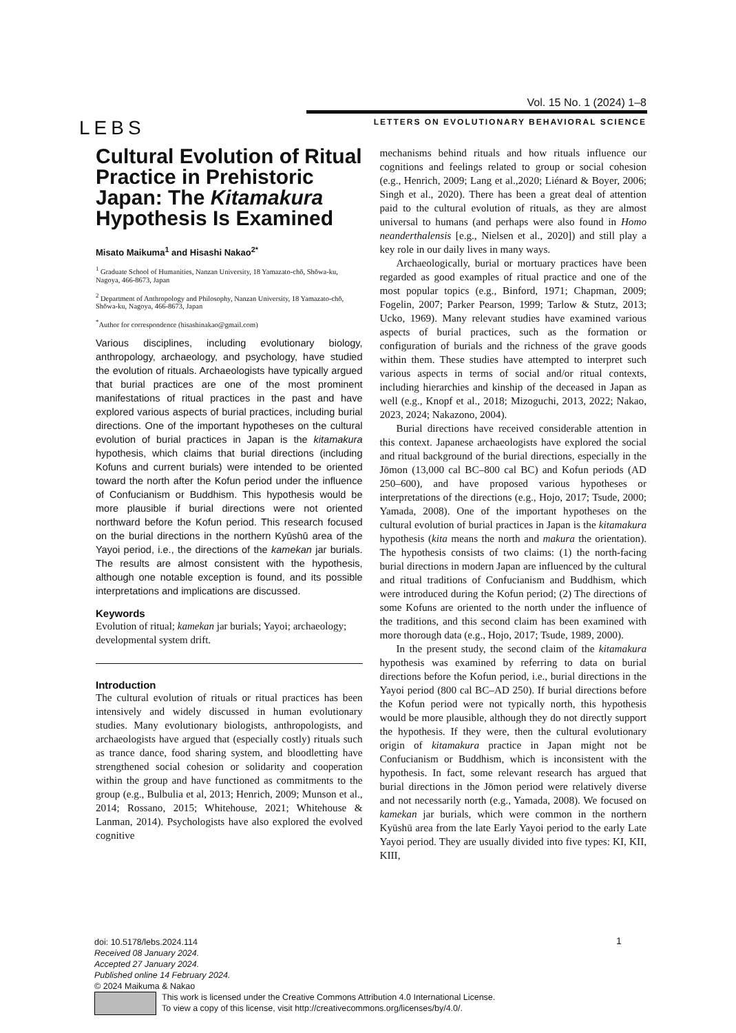Vol. 15 No. 1 (2024) 1–8
LEBS
LETTERS ON EVOLUTIONARY BEHAVIORAL SCIENCE
Cultural Evolution of Ritual Practice in Prehistoric Japan: The Kitamakura Hypothesis Is Examined
Misato Maikuma<sup>1</sup> and Hisashi Nakao<sup>2*</sup>
<sup>1</sup> Graduate School of Humanities, Nanzan University, 18 Yamazato-chō, Shōwa-ku, Nagoya, 466-8673, Japan
<sup>2</sup> Department of Anthropology and Philosophy, Nanzan University, 18 Yamazato-chō, Shōwa-ku, Nagoya, 466-8673, Japan
<sup>*</sup> Author for correspondence (hisashinakao@gmail.com)
Various disciplines, including evolutionary biology, anthropology, archaeology, and psychology, have studied the evolution of rituals. Archaeologists have typically argued that burial practices are one of the most prominent manifestations of ritual practices in the past and have explored various aspects of burial practices, including burial directions. One of the important hypotheses on the cultural evolution of burial practices in Japan is the kitamakura hypothesis, which claims that burial directions (including Kofuns and current burials) were intended to be oriented toward the north after the Kofun period under the influence of Confucianism or Buddhism. This hypothesis would be more plausible if burial directions were not oriented northward before the Kofun period. This research focused on the burial directions in the northern Kyūshū area of the Yayoi period, i.e., the directions of the kamekan jar burials. The results are almost consistent with the hypothesis, although one notable exception is found, and its possible interpretations and implications are discussed.
Keywords
Evolution of ritual; kamekan jar burials; Yayoi; archaeology; developmental system drift.
Introduction
The cultural evolution of rituals or ritual practices has been intensively and widely discussed in human evolutionary studies. Many evolutionary biologists, anthropologists, and archaeologists have argued that (especially costly) rituals such as trance dance, food sharing system, and bloodletting have strengthened social cohesion or solidarity and cooperation within the group and have functioned as commitments to the group (e.g., Bulbulia et al, 2013; Henrich, 2009; Munson et al., 2014; Rossano, 2015; Whitehouse, 2021; Whitehouse & Lanman, 2014). Psychologists have also explored the evolved cognitive
mechanisms behind rituals and how rituals influence our cognitions and feelings related to group or social cohesion (e.g., Henrich, 2009; Lang et al.,2020; Liénard & Boyer, 2006; Singh et al., 2020). There has been a great deal of attention paid to the cultural evolution of rituals, as they are almost universal to humans (and perhaps were also found in Homo neanderthalensis [e.g., Nielsen et al., 2020]) and still play a key role in our daily lives in many ways.
Archaeologically, burial or mortuary practices have been regarded as good examples of ritual practice and one of the most popular topics (e.g., Binford, 1971; Chapman, 2009; Fogelin, 2007; Parker Pearson, 1999; Tarlow & Stutz, 2013; Ucko, 1969). Many relevant studies have examined various aspects of burial practices, such as the formation or configuration of burials and the richness of the grave goods within them. These studies have attempted to interpret such various aspects in terms of social and/or ritual contexts, including hierarchies and kinship of the deceased in Japan as well (e.g., Knopf et al., 2018; Mizoguchi, 2013, 2022; Nakao, 2023, 2024; Nakazono, 2004).
Burial directions have received considerable attention in this context. Japanese archaeologists have explored the social and ritual background of the burial directions, especially in the Jōmon (13,000 cal BC–800 cal BC) and Kofun periods (AD 250–600), and have proposed various hypotheses or interpretations of the directions (e.g., Hojo, 2017; Tsude, 2000; Yamada, 2008). One of the important hypotheses on the cultural evolution of burial practices in Japan is the kitamakura hypothesis (kita means the north and makura the orientation). The hypothesis consists of two claims: (1) the north-facing burial directions in modern Japan are influenced by the cultural and ritual traditions of Confucianism and Buddhism, which were introduced during the Kofun period; (2) The directions of some Kofuns are oriented to the north under the influence of the traditions, and this second claim has been examined with more thorough data (e.g., Hojo, 2017; Tsude, 1989, 2000).
In the present study, the second claim of the kitamakura hypothesis was examined by referring to data on burial directions before the Kofun period, i.e., burial directions in the Yayoi period (800 cal BC–AD 250). If burial directions before the Kofun period were not typically north, this hypothesis would be more plausible, although they do not directly support the hypothesis. If they were, then the cultural evolutionary origin of kitamakura practice in Japan might not be Confucianism or Buddhism, which is inconsistent with the hypothesis. In fact, some relevant research has argued that burial directions in the Jōmon period were relatively diverse and not necessarily north (e.g., Yamada, 2008). We focused on kamekan jar burials, which were common in the northern Kyūshū area from the late Early Yayoi period to the early Late Yayoi period. They are usually divided into five types: KI, KII, KIII,
doi: 10.5178/lebs.2024.114
Received 08 January 2024.
Accepted 27 January 2024.
Published online 14 February 2024.
© 2024 Maikuma & Nakao
1
This work is licensed under the Creative Commons Attribution 4.0 International License.
To view a copy of this license, visit http://creativecommons.org/licenses/by/4.0/.